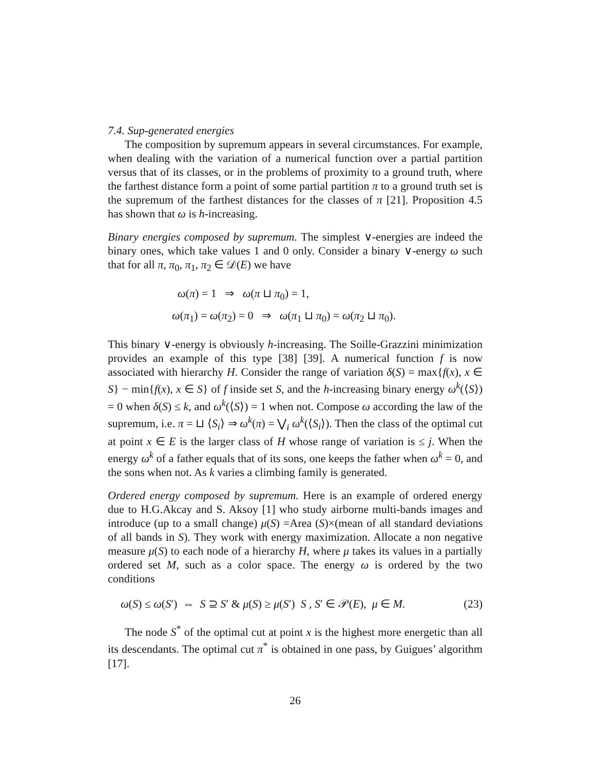7.4. Sup-generated energies
The composition by supremum appears in several circumstances. For example, when dealing with the variation of a numerical function over a partial partition versus that of its classes, or in the problems of proximity to a ground truth, where the farthest distance form a point of some partial partition π to a ground truth set is the supremum of the farthest distances for the classes of π [21]. Proposition 4.5 has shown that ω is h-increasing.
Binary energies composed by supremum. The simplest ∨-energies are indeed the binary ones, which take values 1 and 0 only. Consider a binary ∨-energy ω such that for all π, π<sub>0</sub>, π<sub>1</sub>, π<sub>2</sub> ∈ 𝒟(E) we have
ω(π) = 1 ⇒ ω(π ⊔ π<sub>0</sub>) = 1,
ω(π<sub>1</sub>) = ω(π<sub>2</sub>) = 0 ⇒ ω(π<sub>1</sub> ⊔ π<sub>0</sub>) = ω(π<sub>2</sub> ⊔ π<sub>0</sub>).
This binary ∨-energy is obviously h-increasing. The Soille-Grazzini minimization provides an example of this type [38] [39]. A numerical function f is now associated with hierarchy H. Consider the range of variation δ(S) = max{f(x), x ∈ S} − min{f(x), x ∈ S} of f inside set S, and the h-increasing binary energy ω<sup>k</sup>(⟨S⟩) = 0 when δ(S) ≤ k, and ω<sup>k</sup>(⟨S⟩) = 1 when not. Compose ω according the law of the supremum, i.e. π = ⊔ ⟨S<sub>i</sub>⟩ ⇒ ω<sup>k</sup>(π) = ⋁<sub>i</sub> ω<sup>k</sup>(⟨S<sub>i</sub>⟩). Then the class of the optimal cut at point x ∈ E is the larger class of H whose range of variation is ≤ j. When the energy ω<sup>k</sup> of a father equals that of its sons, one keeps the father when ω<sup>k</sup> = 0, and the sons when not. As k varies a climbing family is generated.
Ordered energy composed by supremum. Here is an example of ordered energy due to H.G.Akcay and S. Aksoy [1] who study airborne multi-bands images and introduce (up to a small change) μ(S) =Area (S)×(mean of all standard deviations of all bands in S). They work with energy maximization. Allocate a non negative measure μ(S) to each node of a hierarchy H, where μ takes its values in a partially ordered set M, such as a color space. The energy ω is ordered by the two conditions
ω(S) ≤ ω(S′) ⇔ S ⊇ S′ & μ(S) ≥ μ(S′) S , S′ ∈ 𝒫(E), μ ∈ M. (23)
The node S<sup>*</sup> of the optimal cut at point x is the highest more energetic than all its descendants. The optimal cut π<sup>*</sup> is obtained in one pass, by Guigues’ algorithm [17].
26